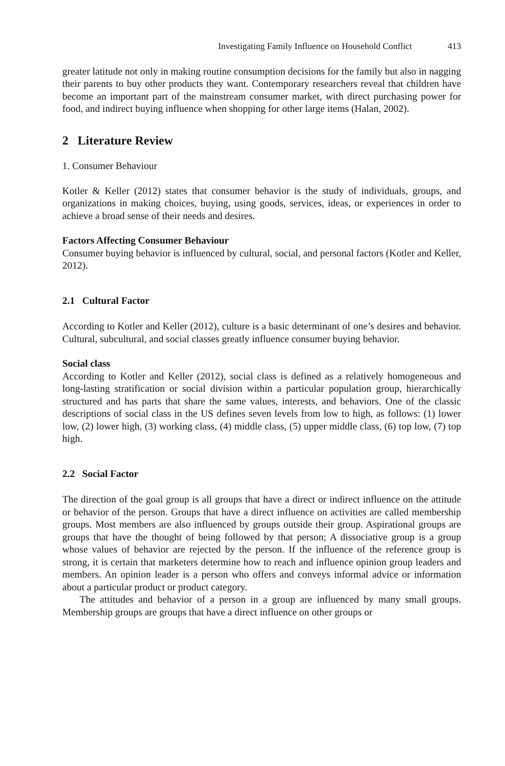Investigating Family Influence on Household Conflict 413
greater latitude not only in making routine consumption decisions for the family but also in nagging their parents to buy other products they want. Contemporary researchers reveal that children have become an important part of the mainstream consumer market, with direct purchasing power for food, and indirect buying influence when shopping for other large items (Halan, 2002).
2 Literature Review
1. Consumer Behaviour
Kotler & Keller (2012) states that consumer behavior is the study of individuals, groups, and organizations in making choices, buying, using goods, services, ideas, or experiences in order to achieve a broad sense of their needs and desires.
Factors Affecting Consumer Behaviour
Consumer buying behavior is influenced by cultural, social, and personal factors (Kotler and Keller, 2012).
2.1 Cultural Factor
According to Kotler and Keller (2012), culture is a basic determinant of one’s desires and behavior. Cultural, subcultural, and social classes greatly influence consumer buying behavior.
Social class
According to Kotler and Keller (2012), social class is defined as a relatively homogeneous and long-lasting stratification or social division within a particular population group, hierarchically structured and has parts that share the same values, interests, and behaviors. One of the classic descriptions of social class in the US defines seven levels from low to high, as follows: (1) lower low, (2) lower high, (3) working class, (4) middle class, (5) upper middle class, (6) top low, (7) top high.
2.2 Social Factor
The direction of the goal group is all groups that have a direct or indirect influence on the attitude or behavior of the person. Groups that have a direct influence on activities are called membership groups. Most members are also influenced by groups outside their group. Aspirational groups are groups that have the thought of being followed by that person; A dissociative group is a group whose values of behavior are rejected by the person. If the influence of the reference group is strong, it is certain that marketers determine how to reach and influence opinion group leaders and members. An opinion leader is a person who offers and conveys informal advice or information about a particular product or product category.
The attitudes and behavior of a person in a group are influenced by many small groups. Membership groups are groups that have a direct influence on other groups or